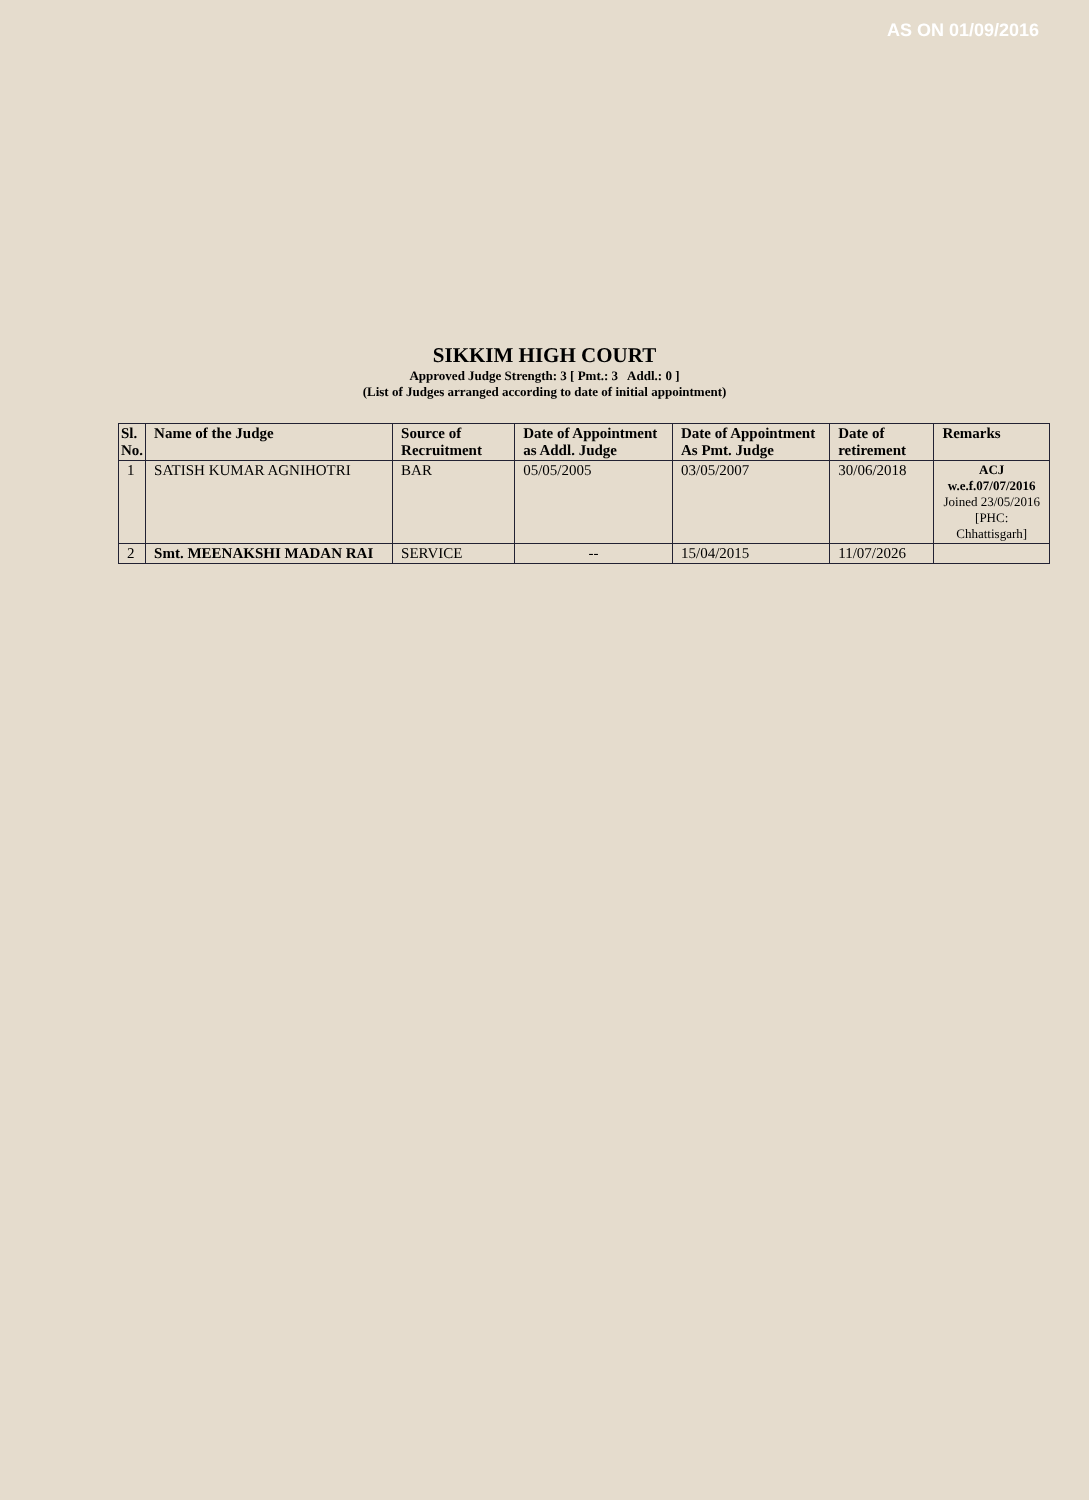AS ON 01/09/2016
SIKKIM HIGH COURT
Approved Judge Strength: 3 [ Pmt.: 3 Addl.: 0 ]
(List of Judges arranged according to date of initial appointment)
| Sl. No. | Name of the Judge | Source of Recruitment | Date of Appointment as Addl. Judge | Date of Appointment As Pmt. Judge | Date of retirement | Remarks |
| --- | --- | --- | --- | --- | --- | --- |
| 1 | SATISH KUMAR AGNIHOTRI | BAR | 05/05/2005 | 03/05/2007 | 30/06/2018 | ACJ w.e.f.07/07/2016 Joined 23/05/2016 [PHC: Chhattisgarh] |
| 2 | Smt. MEENAKSHI MADAN RAI | SERVICE | -- | 15/04/2015 | 11/07/2026 | |